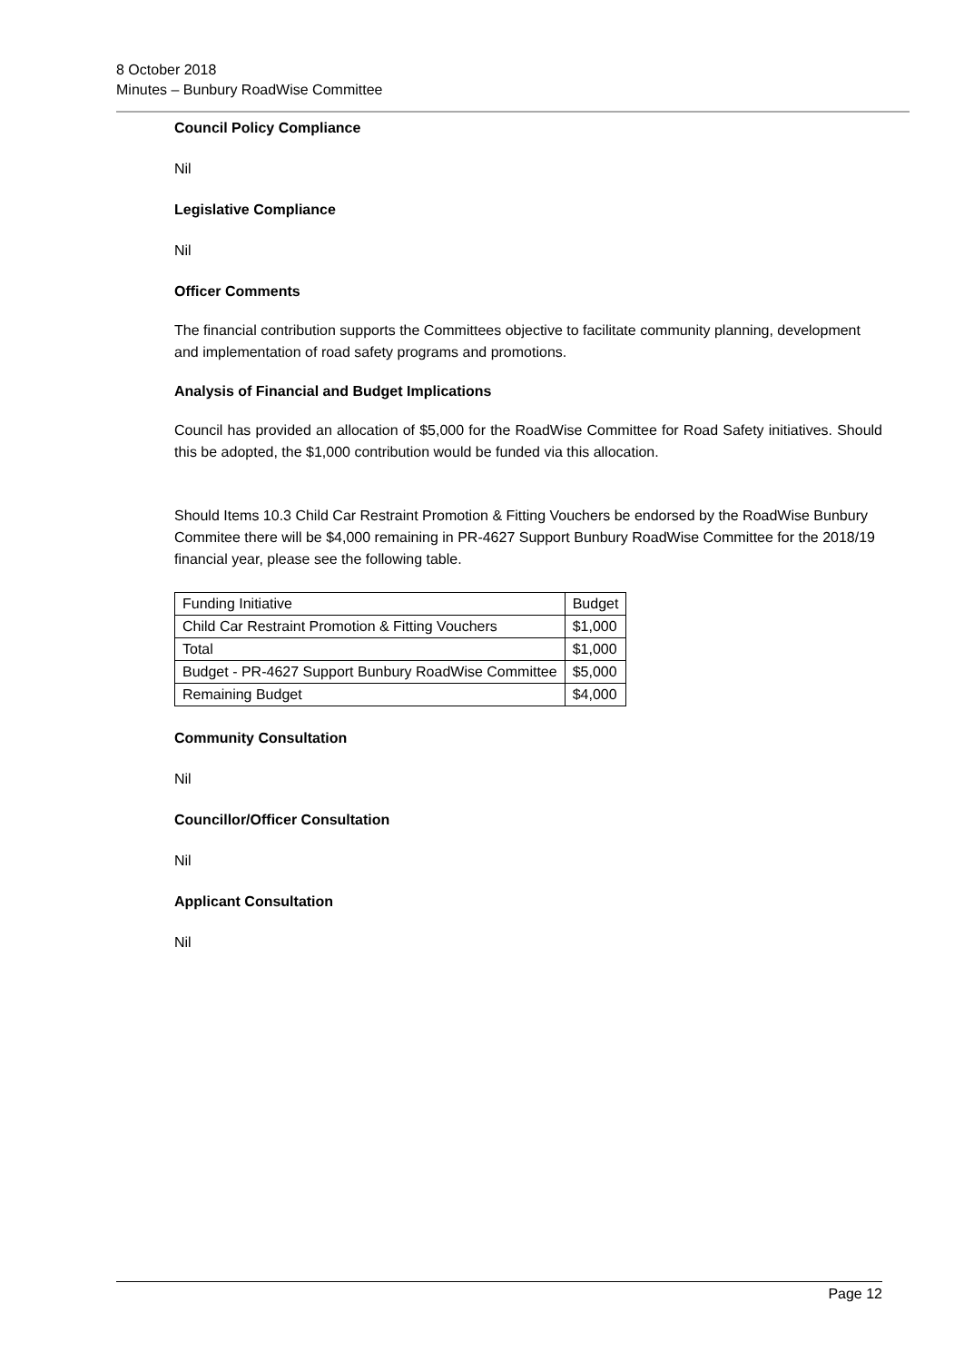8 October 2018
Minutes – Bunbury RoadWise Committee
Council Policy Compliance
Nil
Legislative Compliance
Nil
Officer Comments
The financial contribution supports the Committees objective to facilitate community planning, development and implementation of road safety programs and promotions.
Analysis of Financial and Budget Implications
Council has provided an allocation of $5,000 for the RoadWise Committee for Road Safety initiatives. Should this be adopted, the $1,000 contribution would be funded via this allocation.
Should Items 10.3 Child Car Restraint Promotion & Fitting Vouchers be endorsed by the RoadWise Bunbury Commitee there will be $4,000 remaining in PR-4627 Support Bunbury RoadWise Committee for the 2018/19 financial year, please see the following table.
| Funding Initiative | Budget |
| Child Car Restraint Promotion & Fitting Vouchers | $1,000 |
| Total | $1,000 |
| Budget - PR-4627 Support Bunbury RoadWise Committee | $5,000 |
| Remaining Budget | $4,000 |
Community Consultation
Nil
Councillor/Officer Consultation
Nil
Applicant Consultation
Nil
Page 12